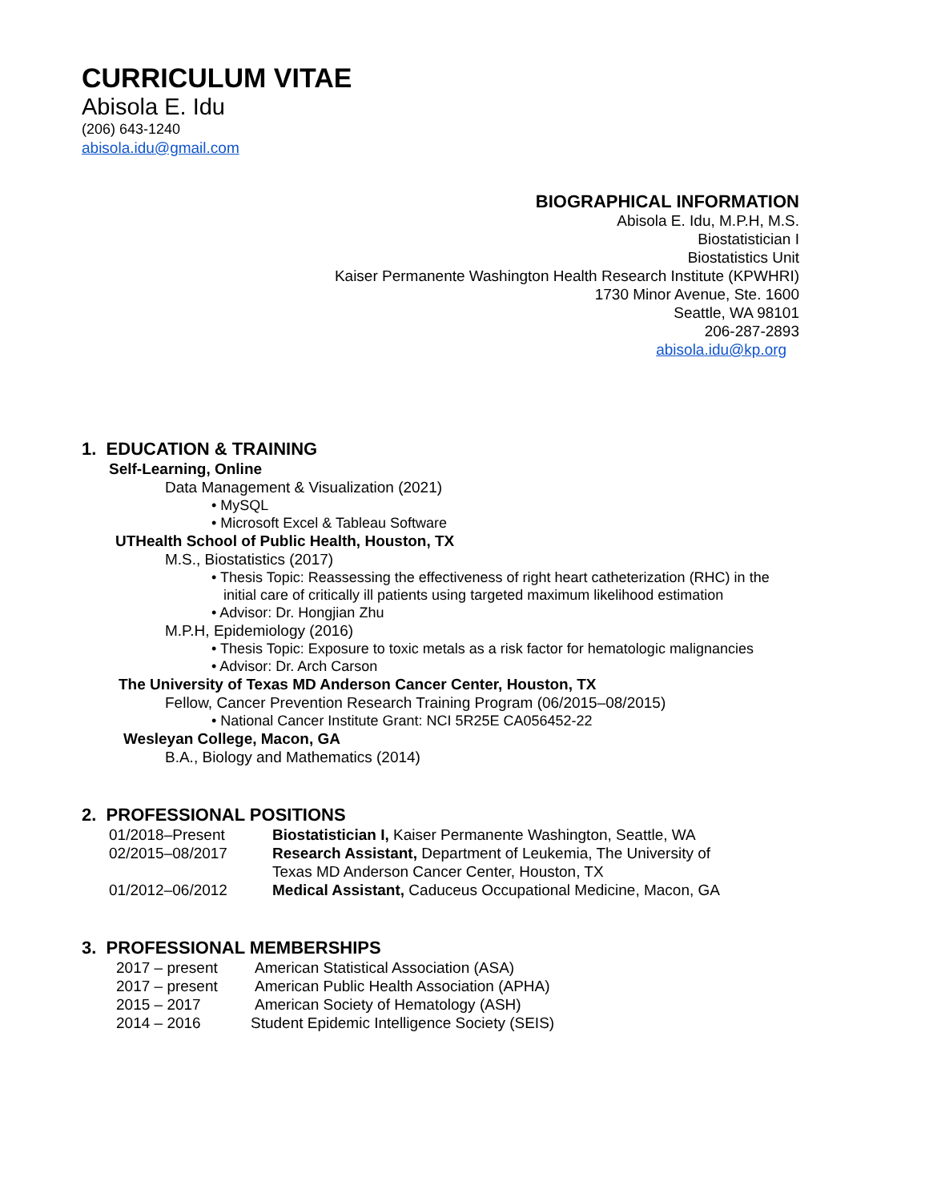CURRICULUM VITAE
Abisola E. Idu
(206) 643-1240
abisola.idu@gmail.com
BIOGRAPHICAL INFORMATION
Abisola E. Idu, M.P.H, M.S.
Biostatistician I
Biostatistics Unit
Kaiser Permanente Washington Health Research Institute (KPWHRI)
1730 Minor Avenue, Ste. 1600
Seattle, WA 98101
206-287-2893
abisola.idu@kp.org
1. EDUCATION & TRAINING
Self-Learning, Online
Data Management & Visualization (2021)
• MySQL
• Microsoft Excel & Tableau Software
UTHealth School of Public Health, Houston, TX
M.S., Biostatistics (2017)
• Thesis Topic: Reassessing the effectiveness of right heart catheterization (RHC) in the
initial care of critically ill patients using targeted maximum likelihood estimation
• Advisor: Dr. Hongjian Zhu
M.P.H, Epidemiology (2016)
• Thesis Topic: Exposure to toxic metals as a risk factor for hematologic malignancies
• Advisor: Dr. Arch Carson
The University of Texas MD Anderson Cancer Center, Houston, TX
Fellow, Cancer Prevention Research Training Program (06/2015–08/2015)
• National Cancer Institute Grant: NCI 5R25E CA056452-22
Wesleyan College, Macon, GA
B.A., Biology and Mathematics (2014)
2. PROFESSIONAL POSITIONS
01/2018–Present Biostatistician I, Kaiser Permanente Washington, Seattle, WA
02/2015–08/2017 Research Assistant, Department of Leukemia, The University of
Texas MD Anderson Cancer Center, Houston, TX
01/2012–06/2012 Medical Assistant, Caduceus Occupational Medicine, Macon, GA
3. PROFESSIONAL MEMBERSHIPS
2017 – present American Statistical Association (ASA)
2017 – present American Public Health Association (APHA)
2015 – 2017 American Society of Hematology (ASH)
2014 – 2016 Student Epidemic Intelligence Society (SEIS)